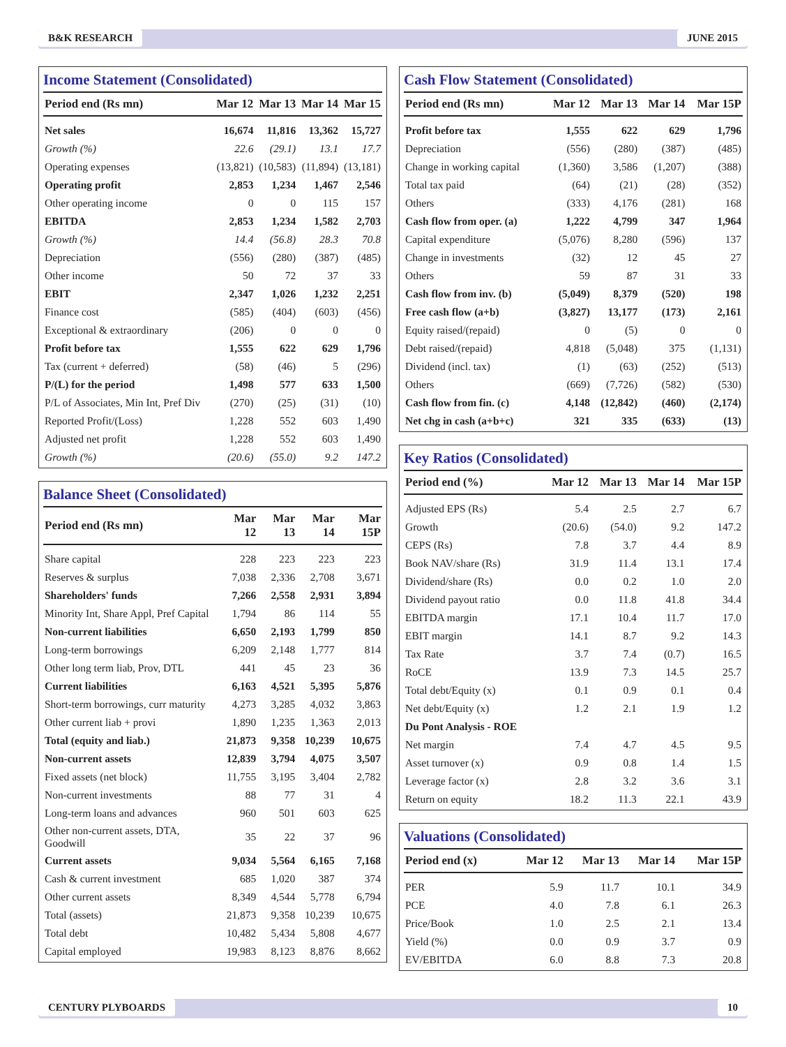B&K RESEARCH JUNE 2015
Income Statement (Consolidated)
| Period end (Rs mn) | Mar 12 | Mar 13 | Mar 14 | Mar 15 |
| --- | --- | --- | --- | --- |
| Net sales | 16,674 | 11,816 | 13,362 | 15,727 |
| Growth (%) | 22.6 | (29.1) | 13.1 | 17.7 |
| Operating expenses | (13,821) | (10,583) | (11,894) | (13,181) |
| Operating profit | 2,853 | 1,234 | 1,467 | 2,546 |
| Other operating income | 0 | 0 | 115 | 157 |
| EBITDA | 2,853 | 1,234 | 1,582 | 2,703 |
| Growth (%) | 14.4 | (56.8) | 28.3 | 70.8 |
| Depreciation | (556) | (280) | (387) | (485) |
| Other income | 50 | 72 | 37 | 33 |
| EBIT | 2,347 | 1,026 | 1,232 | 2,251 |
| Finance cost | (585) | (404) | (603) | (456) |
| Exceptional & extraordinary | (206) | 0 | 0 | 0 |
| Profit before tax | 1,555 | 622 | 629 | 1,796 |
| Tax (current + deferred) | (58) | (46) | 5 | (296) |
| P/(L) for the period | 1,498 | 577 | 633 | 1,500 |
| P/L of Associates, Min Int, Pref Div | (270) | (25) | (31) | (10) |
| Reported Profit/(Loss) | 1,228 | 552 | 603 | 1,490 |
| Adjusted net profit | 1,228 | 552 | 603 | 1,490 |
| Growth (%) | (20.6) | (55.0) | 9.2 | 147.2 |
Balance Sheet (Consolidated)
| Period end (Rs mn) | Mar 12 | Mar 13 | Mar 14 | Mar 15P |
| --- | --- | --- | --- | --- |
| Share capital | 228 | 223 | 223 | 223 |
| Reserves & surplus | 7,038 | 2,336 | 2,708 | 3,671 |
| Shareholders' funds | 7,266 | 2,558 | 2,931 | 3,894 |
| Minority Int, Share Appl, Pref Capital | 1,794 | 86 | 114 | 55 |
| Non-current liabilities | 6,650 | 2,193 | 1,799 | 850 |
| Long-term borrowings | 6,209 | 2,148 | 1,777 | 814 |
| Other long term liab, Prov, DTL | 441 | 45 | 23 | 36 |
| Current liabilities | 6,163 | 4,521 | 5,395 | 5,876 |
| Short-term borrowings, curr maturity | 4,273 | 3,285 | 4,032 | 3,863 |
| Other current liab + provi | 1,890 | 1,235 | 1,363 | 2,013 |
| Total (equity and liab.) | 21,873 | 9,358 | 10,239 | 10,675 |
| Non-current assets | 12,839 | 3,794 | 4,075 | 3,507 |
| Fixed assets (net block) | 11,755 | 3,195 | 3,404 | 2,782 |
| Non-current investments | 88 | 77 | 31 | 4 |
| Long-term loans and advances | 960 | 501 | 603 | 625 |
| Other non-current assets, DTA, Goodwill | 35 | 22 | 37 | 96 |
| Current assets | 9,034 | 5,564 | 6,165 | 7,168 |
| Cash & current investment | 685 | 1,020 | 387 | 374 |
| Other current assets | 8,349 | 4,544 | 5,778 | 6,794 |
| Total (assets) | 21,873 | 9,358 | 10,239 | 10,675 |
| Total debt | 10,482 | 5,434 | 5,808 | 4,677 |
| Capital employed | 19,983 | 8,123 | 8,876 | 8,662 |
Cash Flow Statement (Consolidated)
| Period end (Rs mn) | Mar 12 | Mar 13 | Mar 14 | Mar 15P |
| --- | --- | --- | --- | --- |
| Profit before tax | 1,555 | 622 | 629 | 1,796 |
| Depreciation | (556) | (280) | (387) | (485) |
| Change in working capital | (1,360) | 3,586 | (1,207) | (388) |
| Total tax paid | (64) | (21) | (28) | (352) |
| Others | (333) | 4,176 | (281) | 168 |
| Cash flow from oper. (a) | 1,222 | 4,799 | 347 | 1,964 |
| Capital expenditure | (5,076) | 8,280 | (596) | 137 |
| Change in investments | (32) | 12 | 45 | 27 |
| Others | 59 | 87 | 31 | 33 |
| Cash flow from inv. (b) | (5,049) | 8,379 | (520) | 198 |
| Free cash flow (a+b) | (3,827) | 13,177 | (173) | 2,161 |
| Equity raised/(repaid) | 0 | (5) | 0 | 0 |
| Debt raised/(repaid) | 4,818 | (5,048) | 375 | (1,131) |
| Dividend (incl. tax) | (1) | (63) | (252) | (513) |
| Others | (669) | (7,726) | (582) | (530) |
| Cash flow from fin. (c) | 4,148 | (12,842) | (460) | (2,174) |
| Net chg in cash (a+b+c) | 321 | 335 | (633) | (13) |
Key Ratios (Consolidated)
| Period end (%) | Mar 12 | Mar 13 | Mar 14 | Mar 15P |
| --- | --- | --- | --- | --- |
| Adjusted EPS (Rs) | 5.4 | 2.5 | 2.7 | 6.7 |
| Growth | (20.6) | (54.0) | 9.2 | 147.2 |
| CEPS (Rs) | 7.8 | 3.7 | 4.4 | 8.9 |
| Book NAV/share (Rs) | 31.9 | 11.4 | 13.1 | 17.4 |
| Dividend/share (Rs) | 0.0 | 0.2 | 1.0 | 2.0 |
| Dividend payout ratio | 0.0 | 11.8 | 41.8 | 34.4 |
| EBITDA margin | 17.1 | 10.4 | 11.7 | 17.0 |
| EBIT margin | 14.1 | 8.7 | 9.2 | 14.3 |
| Tax Rate | 3.7 | 7.4 | (0.7) | 16.5 |
| RoCE | 13.9 | 7.3 | 14.5 | 25.7 |
| Total debt/Equity (x) | 0.1 | 0.9 | 0.1 | 0.4 |
| Net debt/Equity (x) | 1.2 | 2.1 | 1.9 | 1.2 |
| Du Pont Analysis - ROE | | | | |
| Net margin | 7.4 | 4.7 | 4.5 | 9.5 |
| Asset turnover (x) | 0.9 | 0.8 | 1.4 | 1.5 |
| Leverage factor (x) | 2.8 | 3.2 | 3.6 | 3.1 |
| Return on equity | 18.2 | 11.3 | 22.1 | 43.9 |
Valuations (Consolidated)
| Period end (x) | Mar 12 | Mar 13 | Mar 14 | Mar 15P |
| --- | --- | --- | --- | --- |
| PER | 5.9 | 11.7 | 10.1 | 34.9 |
| PCE | 4.0 | 7.8 | 6.1 | 26.3 |
| Price/Book | 1.0 | 2.5 | 2.1 | 13.4 |
| Yield (%) | 0.0 | 0.9 | 3.7 | 0.9 |
| EV/EBITDA | 6.0 | 8.8 | 7.3 | 20.8 |
CENTURY PLYBOARDS 10